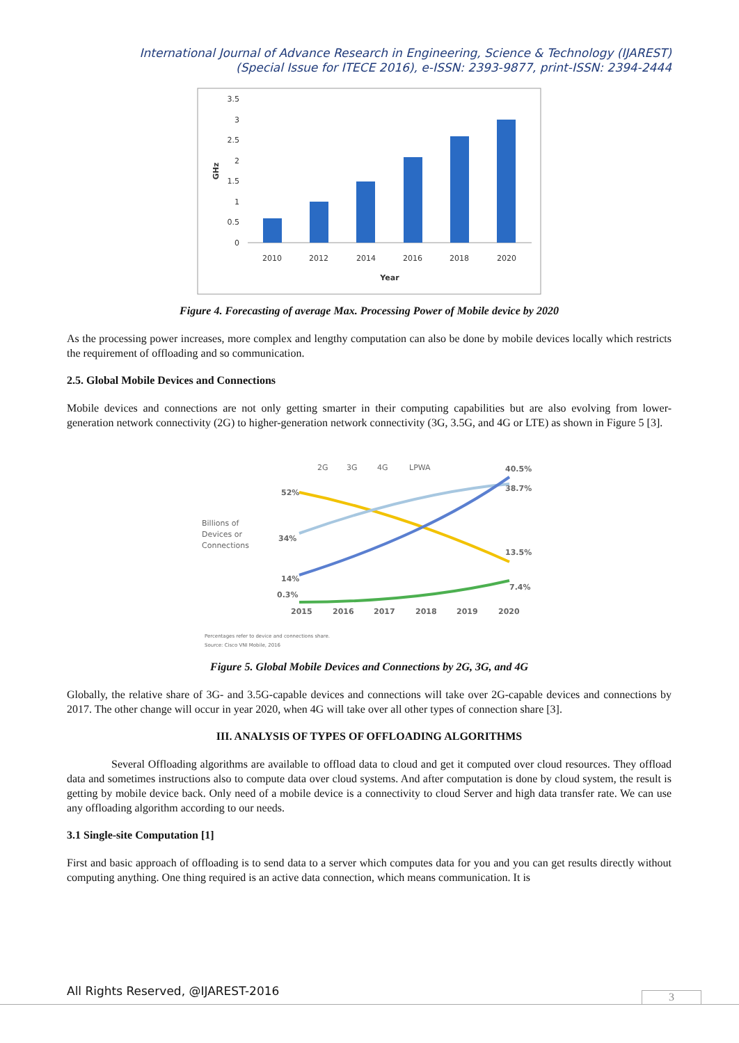International Journal of Advance Research in Engineering, Science & Technology (IJAREST)
(Special Issue for ITECE 2016), e-ISSN: 2393-9877, print-ISSN: 2394-2444
3.5
3
2.5
2
1.5
1
0.5
0
2010
2012
2014
2016
2018
2020
Year
GHz
Figure 4. Forecasting of average Max. Processing Power of Mobile device by 2020
As the processing power increases, more complex and lengthy computation can also be done by mobile devices locally which restricts the requirement of offloading and so communication.
2.5. Global Mobile Devices and Connections
Mobile devices and connections are not only getting smarter in their computing capabilities but are also evolving from lower-generation network connectivity (2G) to higher-generation network connectivity (3G, 3.5G, and 4G or LTE) as shown in Figure 5 [3].
2G
3G
4G
LPWA
Billions of
Devices or
Connections
40.5%
38.7%
13.5%
7.4%
52%
34%
14%
0.3%
2015
2016
2017
2018
2019
2020
Percentages refer to device and connections share.
Source: Cisco VNI Mobile, 2016
Figure 5. Global Mobile Devices and Connections by 2G, 3G, and 4G
Globally, the relative share of 3G- and 3.5G-capable devices and connections will take over 2G-capable devices and connections by 2017. The other change will occur in year 2020, when 4G will take over all other types of connection share [3].
III. ANALYSIS OF TYPES OF OFFLOADING ALGORITHMS
Several Offloading algorithms are available to offload data to cloud and get it computed over cloud resources. They offload data and sometimes instructions also to compute data over cloud systems. And after computation is done by cloud system, the result is getting by mobile device back. Only need of a mobile device is a connectivity to cloud Server and high data transfer rate. We can use any offloading algorithm according to our needs.
3.1 Single-site Computation [1]
First and basic approach of offloading is to send data to a server which computes data for you and you can get results directly without computing anything. One thing required is an active data connection, which means communication. It is
All Rights Reserved, @IJAREST-2016
3